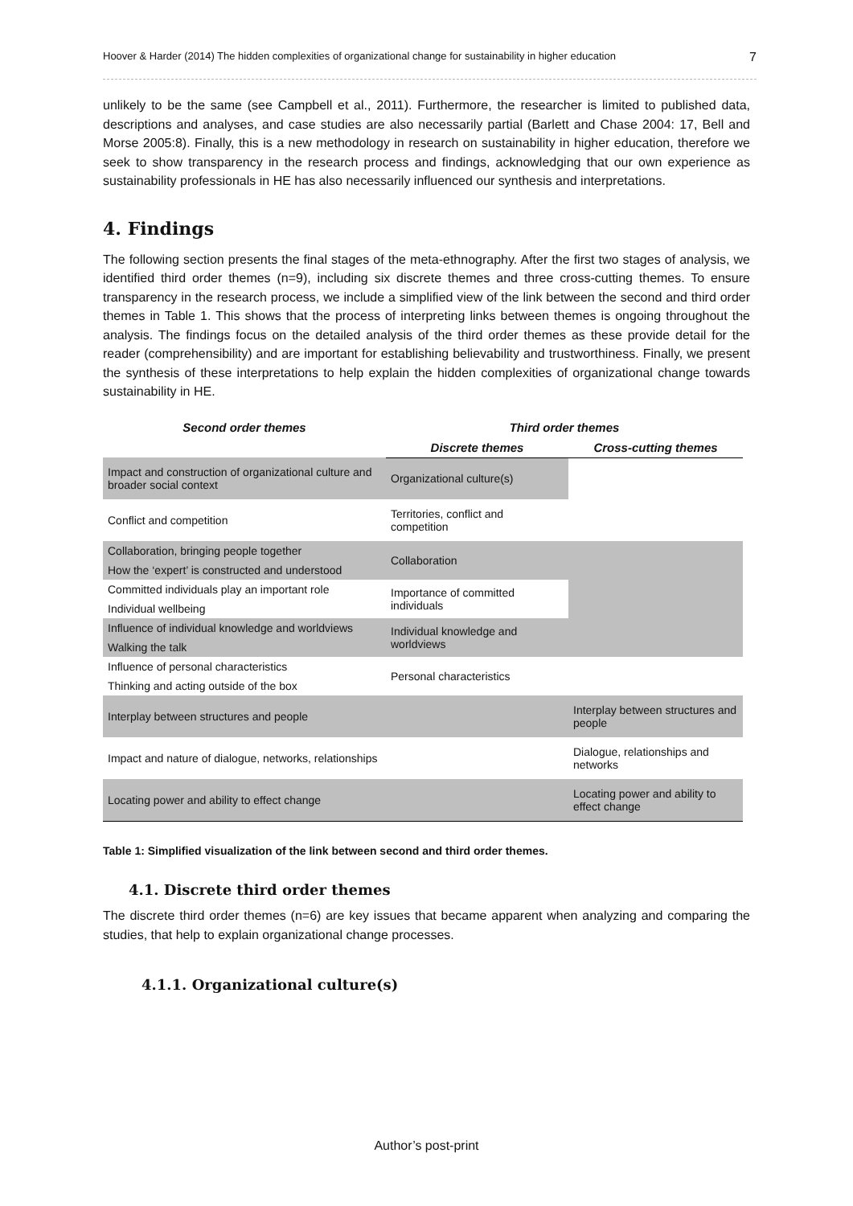Hoover & Harder (2014) The hidden complexities of organizational change for sustainability in higher education 7
unlikely to be the same (see Campbell et al., 2011). Furthermore, the researcher is limited to published data, descriptions and analyses, and case studies are also necessarily partial (Barlett and Chase 2004: 17, Bell and Morse 2005:8). Finally, this is a new methodology in research on sustainability in higher education, therefore we seek to show transparency in the research process and findings, acknowledging that our own experience as sustainability professionals in HE has also necessarily influenced our synthesis and interpretations.
4. Findings
The following section presents the final stages of the meta-ethnography. After the first two stages of analysis, we identified third order themes (n=9), including six discrete themes and three cross-cutting themes. To ensure transparency in the research process, we include a simplified view of the link between the second and third order themes in Table 1. This shows that the process of interpreting links between themes is ongoing throughout the analysis. The findings focus on the detailed analysis of the third order themes as these provide detail for the reader (comprehensibility) and are important for establishing believability and trustworthiness. Finally, we present the synthesis of these interpretations to help explain the hidden complexities of organizational change towards sustainability in HE.
| Second order themes | Third order themes | |
| --- | --- | --- |
| | Discrete themes | Cross-cutting themes |
| Impact and construction of organizational culture and broader social context | Organizational culture(s) | |
| Conflict and competition | Territories, conflict and competition | |
| Collaboration, bringing people together | Collaboration | |
| How the ‘expert’ is constructed and understood | | |
| Committed individuals play an important role | Importance of committed individuals | |
| Individual wellbeing | | |
| Influence of individual knowledge and worldviews | Individual knowledge and worldviews | |
| Walking the talk | | |
| Influence of personal characteristics | Personal characteristics | |
| Thinking and acting outside of the box | | |
| Interplay between structures and people | | Interplay between structures and people |
| Impact and nature of dialogue, networks, relationships | | Dialogue, relationships and networks |
| Locating power and ability to effect change | | Locating power and ability to effect change |
Table 1: Simplified visualization of the link between second and third order themes.
4.1. Discrete third order themes
The discrete third order themes (n=6) are key issues that became apparent when analyzing and comparing the studies, that help to explain organizational change processes.
4.1.1. Organizational culture(s)
Author’s post-print